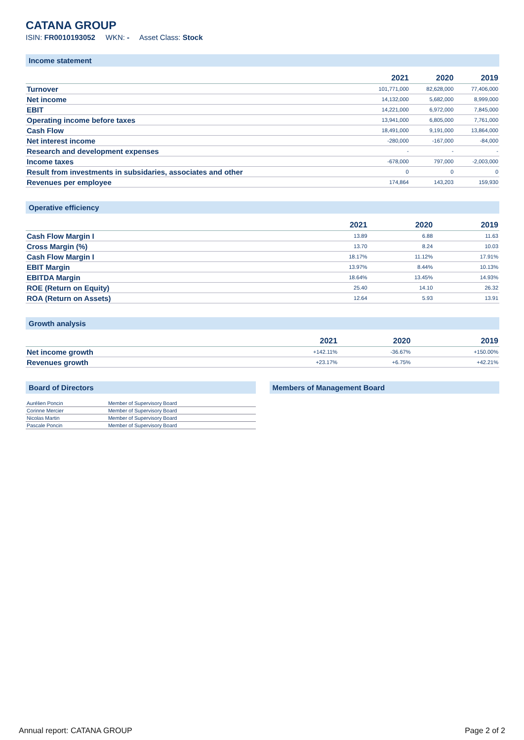CATANA GROUP
ISIN: FR0010193052 WKN: - Asset Class: Stock
Income statement
| | 2021 | 2020 | 2019 |
| --- | --- | --- | --- |
| Turnover | 101,771,000 | 82,628,000 | 77,406,000 |
| Net income | 14,132,000 | 5,682,000 | 8,999,000 |
| EBIT | 14,221,000 | 6,972,000 | 7,845,000 |
| Operating income before taxes | 13,941,000 | 6,805,000 | 7,761,000 |
| Cash Flow | 18,491,000 | 9,191,000 | 13,864,000 |
| Net interest income | -280,000 | -167,000 | -84,000 |
| Research and development expenses | - | - | - |
| Income taxes | -678,000 | 797,000 | -2,003,000 |
| Result from investments in subsidaries, associates and other | 0 | 0 | 0 |
| Revenues per employee | 174,864 | 143,203 | 159,930 |
Operative efficiency
| | 2021 | 2020 | 2019 |
| --- | --- | --- | --- |
| Cash Flow Margin I | 13.89 | 6.88 | 11.63 |
| Cross Margin (%) | 13.70 | 8.24 | 10.03 |
| Cash Flow Margin I | 18.17% | 11.12% | 17.91% |
| EBIT Margin | 13.97% | 8.44% | 10.13% |
| EBITDA Margin | 18.64% | 13.45% | 14.93% |
| ROE (Return on Equity) | 25.40 | 14.10 | 26.32 |
| ROA (Return on Assets) | 12.64 | 5.93 | 13.91 |
Growth analysis
| | 2021 | 2020 | 2019 |
| --- | --- | --- | --- |
| Net income growth | +142.11% | -36.67% | +150.00% |
| Revenues growth | +23.17% | +6.75% | +42.21% |
Board of Directors
| Aurélien Poncin | Member of Supervisory Board |
| Corinne Mercier | Member of Supervisory Board |
| Nicolas Martin | Member of Supervisory Board |
| Pascale Poncin | Member of Supervisory Board |
Members of Management Board
Annual report: CATANA GROUP Page 2 of 2